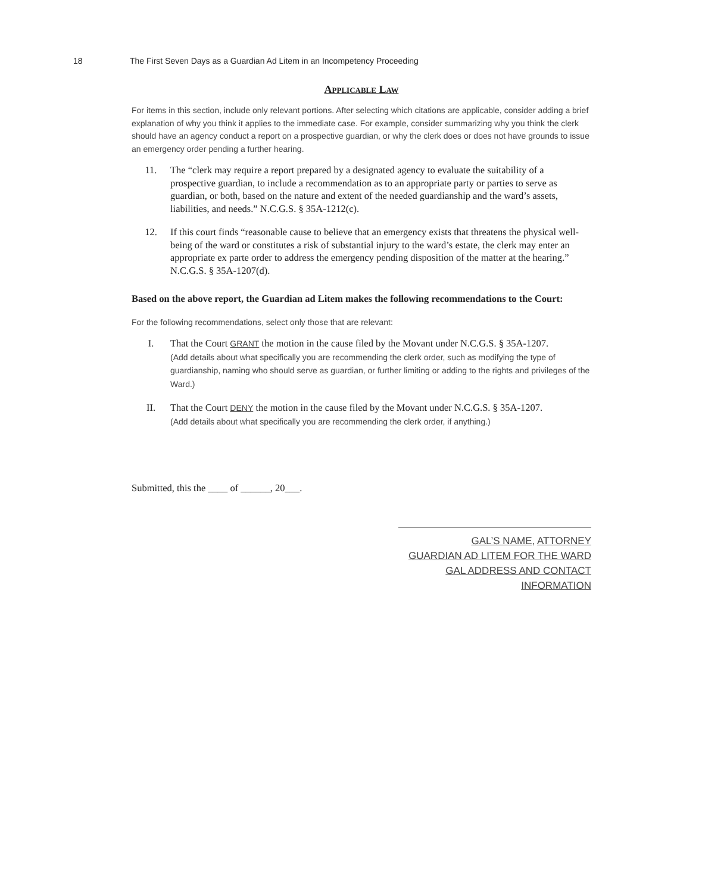18 The First Seven Days as a Guardian Ad Litem in an Incompetency Proceeding
Applicable Law
For items in this section, include only relevant portions. After selecting which citations are applicable, consider adding a brief explanation of why you think it applies to the immediate case. For example, consider summarizing why you think the clerk should have an agency conduct a report on a prospective guardian, or why the clerk does or does not have grounds to issue an emergency order pending a further hearing.
11. The “clerk may require a report prepared by a designated agency to evaluate the suitability of a prospective guardian, to include a recommendation as to an appropriate party or parties to serve as guardian, or both, based on the nature and extent of the needed guardianship and the ward’s assets, liabilities, and needs.” N.C.G.S. § 35A-1212(c).
12. If this court finds “reasonable cause to believe that an emergency exists that threatens the physical well-being of the ward or constitutes a risk of substantial injury to the ward’s estate, the clerk may enter an appropriate ex parte order to address the emergency pending disposition of the matter at the hearing.” N.C.G.S. § 35A-1207(d).
Based on the above report, the Guardian ad Litem makes the following recommendations to the Court:
For the following recommendations, select only those that are relevant:
I. That the Court GRANT the motion in the cause filed by the Movant under N.C.G.S. § 35A-1207.
(Add details about what specifically you are recommending the clerk order, such as modifying the type of guardianship, naming who should serve as guardian, or further limiting or adding to the rights and privileges of the Ward.)
II. That the Court DENY the motion in the cause filed by the Movant under N.C.G.S. § 35A-1207.
(Add details about what specifically you are recommending the clerk order, if anything.)
Submitted, this the ____ of ______, 20___.
GAL’S NAME, ATTORNEY
GUARDIAN AD LITEM FOR THE WARD
GAL ADDRESS AND CONTACT INFORMATION